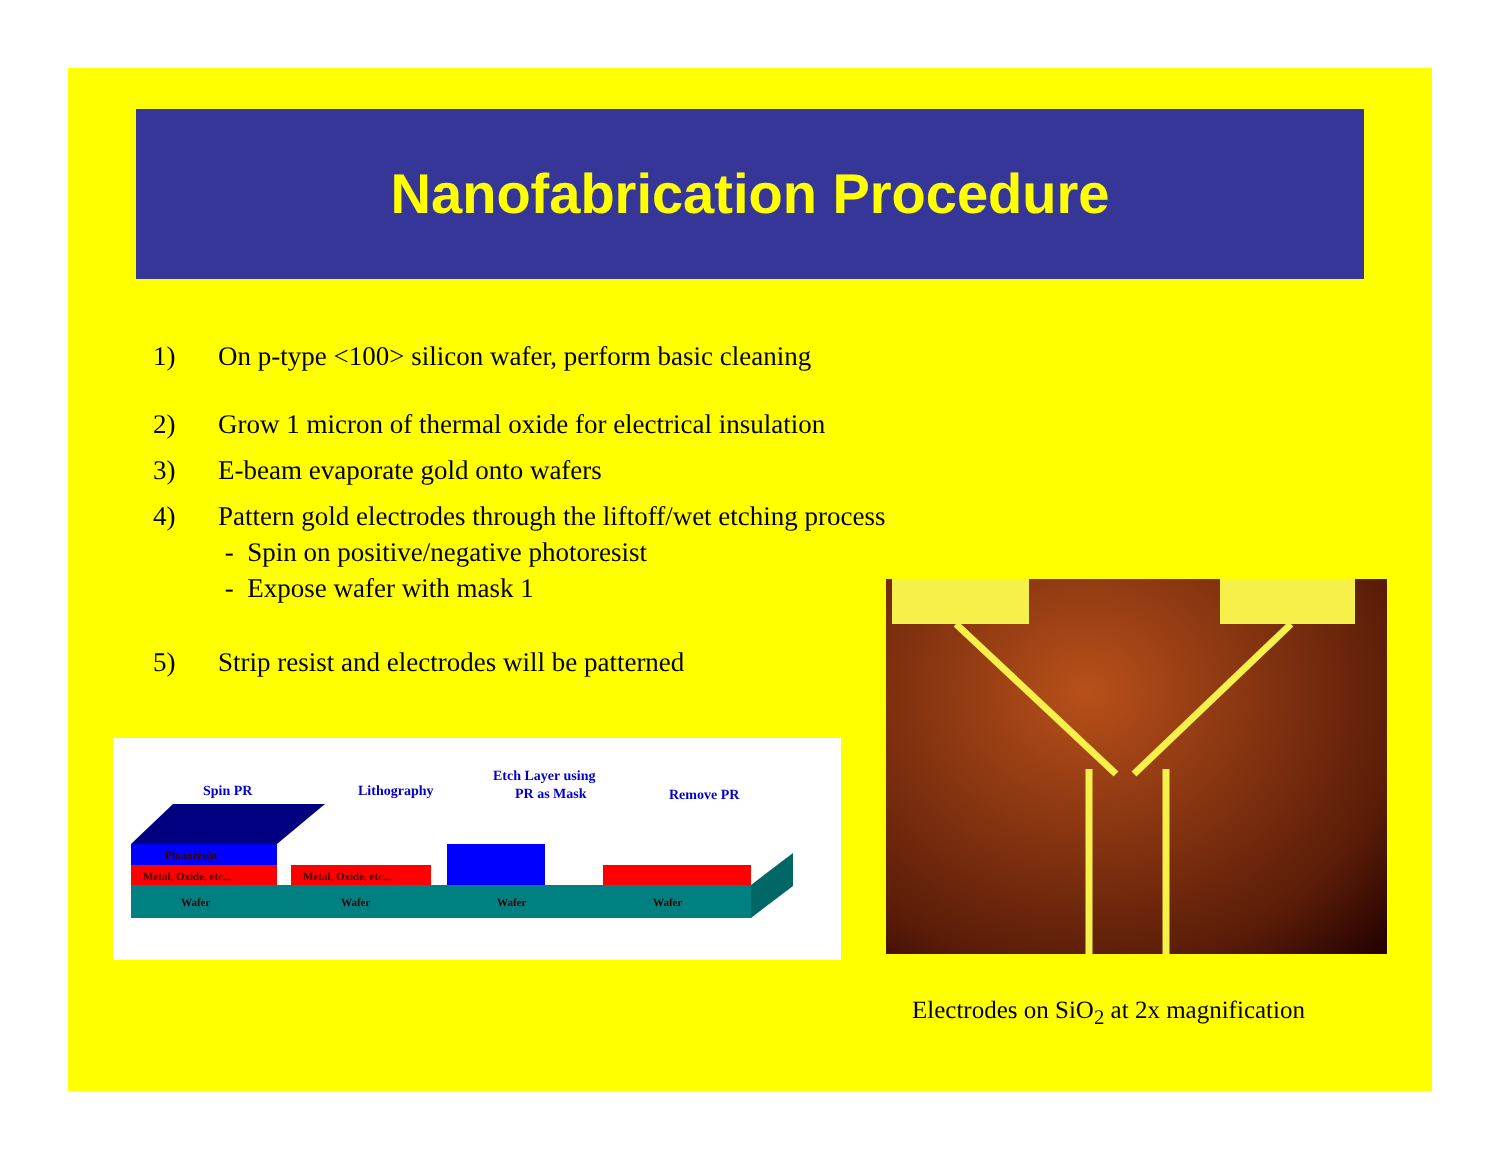Nanofabrication Procedure
1) On p-type <100> silicon wafer, perform basic cleaning
2) Grow 1 micron of thermal oxide for electrical insulation
3) E-beam evaporate gold onto wafers
4) Pattern gold electrodes through the liftoff/wet etching process
- Spin on positive/negative photoresist
- Expose wafer with mask 1
5) Strip resist and electrodes will be patterned
Spin PR
Lithography
Etch Layer using
PR as Mask
Remove PR
Photoresist
Metal, Oxide, etc...
Metal, Oxide, etc...
Wafer
Wafer
Wafer
Wafer
Electrodes on SiO<sub>2</sub> at 2x magnification